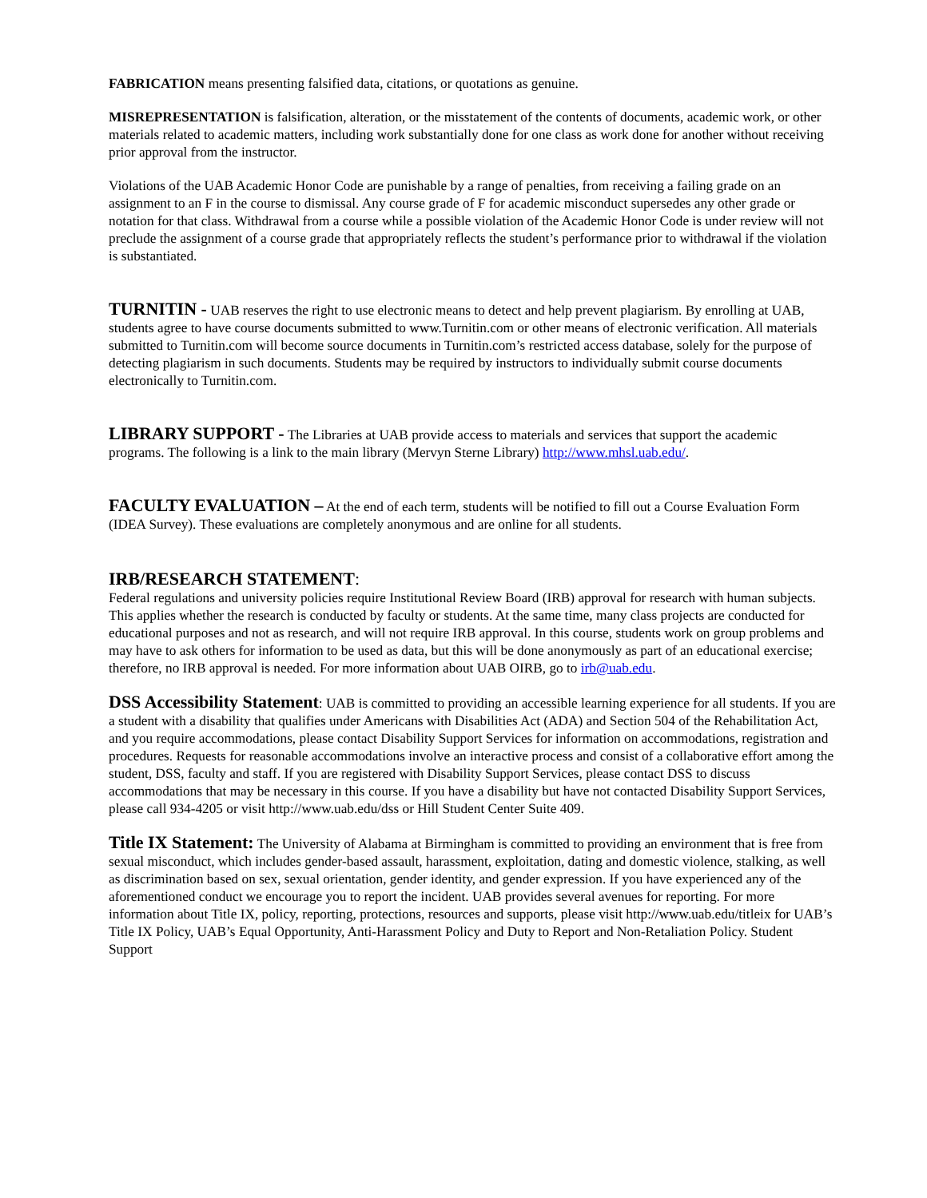FABRICATION means presenting falsified data, citations, or quotations as genuine.
MISREPRESENTATION is falsification, alteration, or the misstatement of the contents of documents, academic work, or other materials related to academic matters, including work substantially done for one class as work done for another without receiving prior approval from the instructor.
Violations of the UAB Academic Honor Code are punishable by a range of penalties, from receiving a failing grade on an assignment to an F in the course to dismissal. Any course grade of F for academic misconduct supersedes any other grade or notation for that class. Withdrawal from a course while a possible violation of the Academic Honor Code is under review will not preclude the assignment of a course grade that appropriately reflects the student’s performance prior to withdrawal if the violation is substantiated.
TURNITIN - UAB reserves the right to use electronic means to detect and help prevent plagiarism. By enrolling at UAB, students agree to have course documents submitted to www.Turnitin.com or other means of electronic verification. All materials submitted to Turnitin.com will become source documents in Turnitin.com’s restricted access database, solely for the purpose of detecting plagiarism in such documents. Students may be required by instructors to individually submit course documents electronically to Turnitin.com.
LIBRARY SUPPORT - The Libraries at UAB provide access to materials and services that support the academic programs. The following is a link to the main library (Mervyn Sterne Library) http://www.mhsl.uab.edu/.
FACULTY EVALUATION – At the end of each term, students will be notified to fill out a Course Evaluation Form (IDEA Survey). These evaluations are completely anonymous and are online for all students.
IRB/RESEARCH STATEMENT:
Federal regulations and university policies require Institutional Review Board (IRB) approval for research with human subjects. This applies whether the research is conducted by faculty or students. At the same time, many class projects are conducted for educational purposes and not as research, and will not require IRB approval. In this course, students work on group problems and may have to ask others for information to be used as data, but this will be done anonymously as part of an educational exercise; therefore, no IRB approval is needed. For more information about UAB OIRB, go to irb@uab.edu.
DSS Accessibility Statement: UAB is committed to providing an accessible learning experience for all students. If you are a student with a disability that qualifies under Americans with Disabilities Act (ADA) and Section 504 of the Rehabilitation Act, and you require accommodations, please contact Disability Support Services for information on accommodations, registration and procedures. Requests for reasonable accommodations involve an interactive process and consist of a collaborative effort among the student, DSS, faculty and staff. If you are registered with Disability Support Services, please contact DSS to discuss accommodations that may be necessary in this course. If you have a disability but have not contacted Disability Support Services, please call 934-4205 or visit http://www.uab.edu/dss or Hill Student Center Suite 409.
Title IX Statement: The University of Alabama at Birmingham is committed to providing an environment that is free from sexual misconduct, which includes gender-based assault, harassment, exploitation, dating and domestic violence, stalking, as well as discrimination based on sex, sexual orientation, gender identity, and gender expression. If you have experienced any of the aforementioned conduct we encourage you to report the incident. UAB provides several avenues for reporting. For more information about Title IX, policy, reporting, protections, resources and supports, please visit http://www.uab.edu/titleix for UAB’s Title IX Policy, UAB’s Equal Opportunity, Anti-Harassment Policy and Duty to Report and Non-Retaliation Policy. Student Support